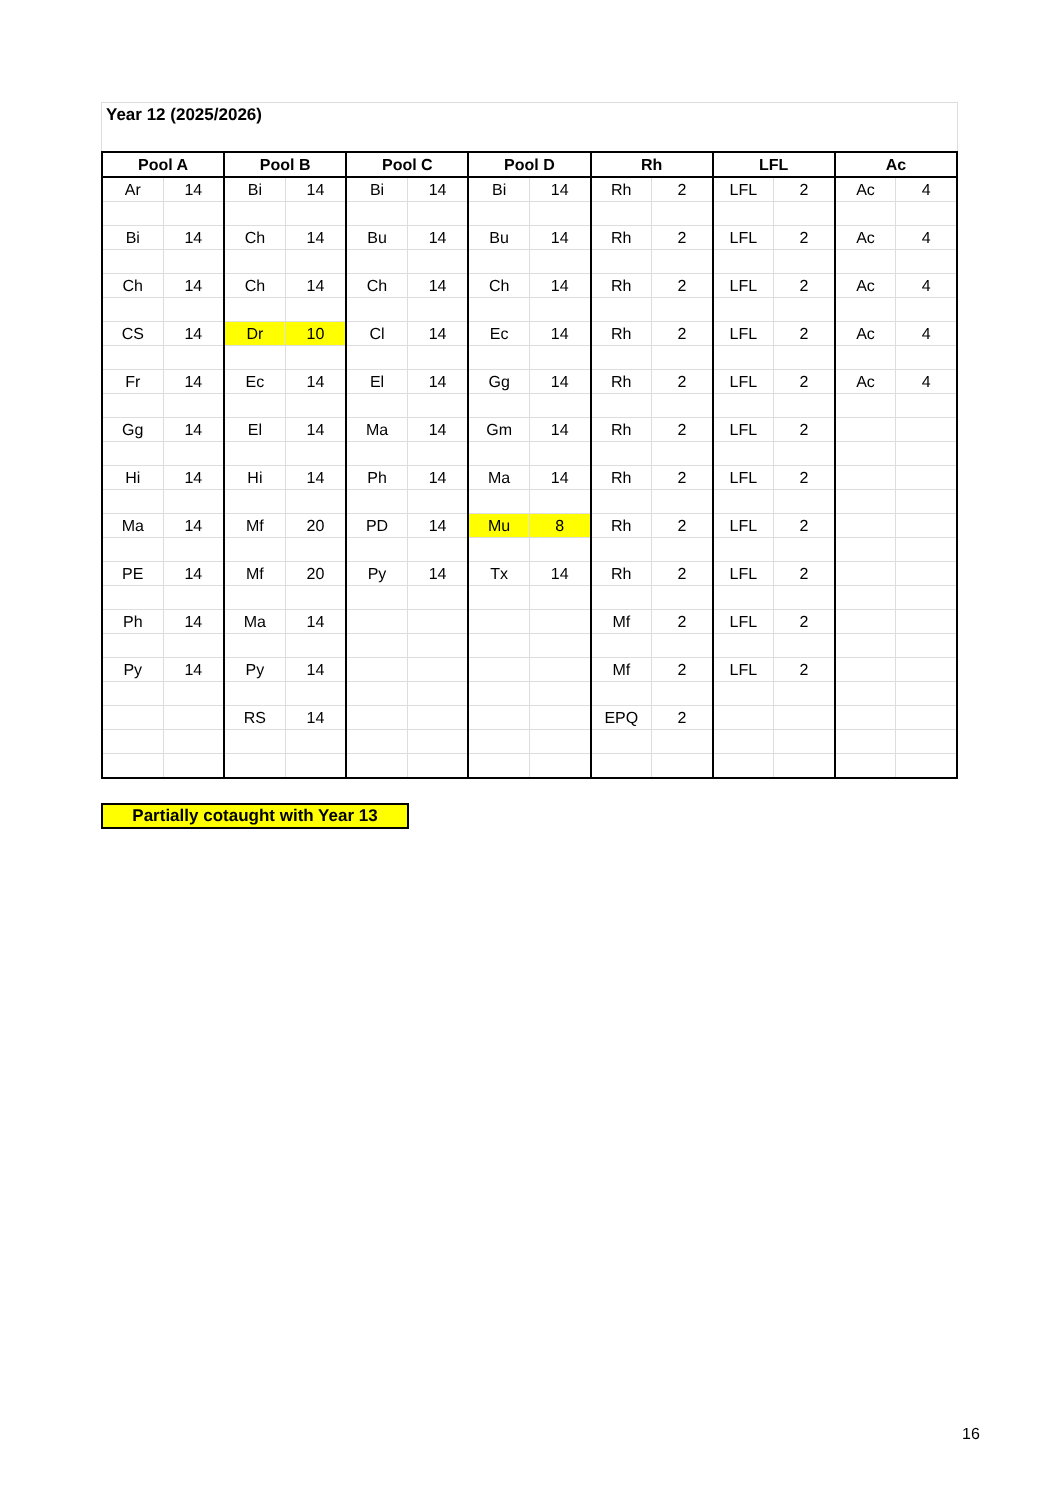Year 12 (2025/2026)
| Pool A | | Pool B | | Pool C | | Pool D | | Rh | | LFL | | Ac | |
| --- | --- | --- | --- | --- | --- | --- | --- | --- | --- | --- | --- | --- | --- |
| Ar | 14 | Bi | 14 | Bi | 14 | Bi | 14 | Rh | 2 | LFL | 2 | Ac | 4 |
| Bi | 14 | Ch | 14 | Bu | 14 | Bu | 14 | Rh | 2 | LFL | 2 | Ac | 4 |
| Ch | 14 | Ch | 14 | Ch | 14 | Ch | 14 | Rh | 2 | LFL | 2 | Ac | 4 |
| CS | 14 | Dr | 10 | Cl | 14 | Ec | 14 | Rh | 2 | LFL | 2 | Ac | 4 |
| Fr | 14 | Ec | 14 | El | 14 | Gg | 14 | Rh | 2 | LFL | 2 | Ac | 4 |
| Gg | 14 | El | 14 | Ma | 14 | Gm | 14 | Rh | 2 | LFL | 2 | | |
| Hi | 14 | Hi | 14 | Ph | 14 | Ma | 14 | Rh | 2 | LFL | 2 | | |
| Ma | 14 | Mf | 20 | PD | 14 | Mu | 8 | Rh | 2 | LFL | 2 | | |
| PE | 14 | Mf | 20 | Py | 14 | Tx | 14 | Rh | 2 | LFL | 2 | | |
| Ph | 14 | Ma | 14 | | | | | Mf | 2 | LFL | 2 | | |
| Py | 14 | Py | 14 | | | | | Mf | 2 | LFL | 2 | | |
| | | RS | 14 | | | | | EPQ | 2 | | | | |
Partially cotaught with Year 13
16